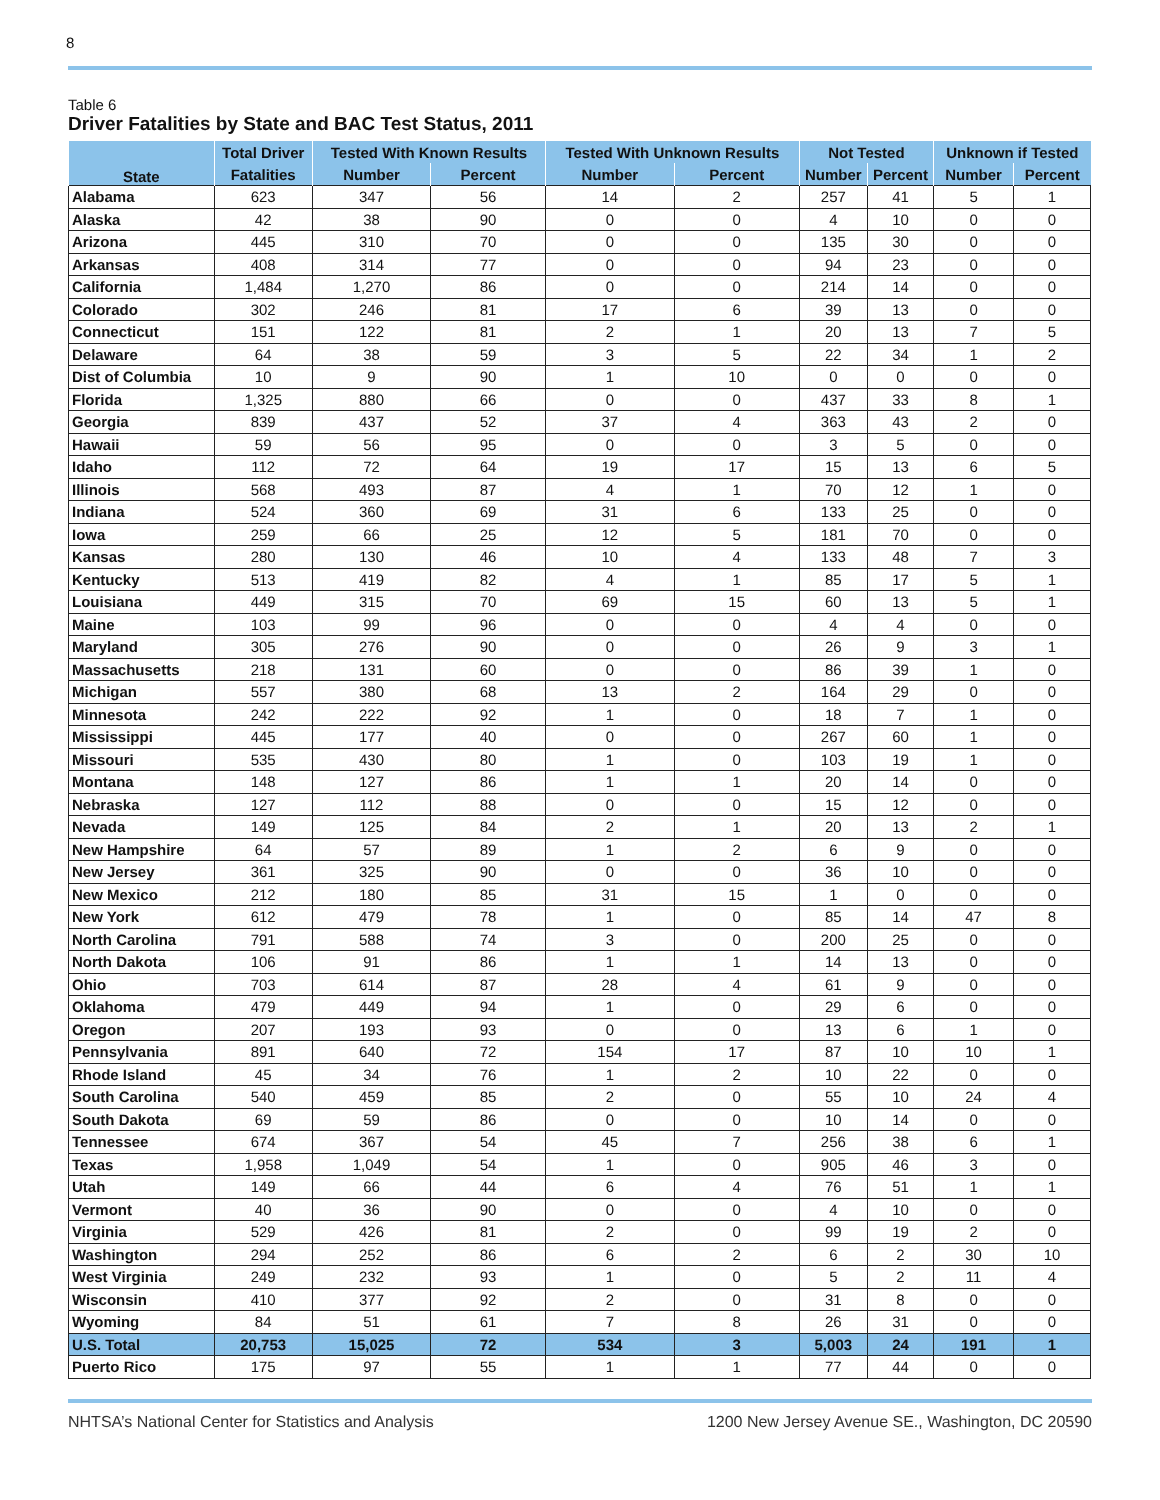8
Table 6
Driver Fatalities by State and BAC Test Status, 2011
| State | Total Driver | Tested With Known Results | | Tested With Unknown Results | | Not Tested | | Unknown if Tested | |
| --- | --- | --- | --- | --- | --- | --- | --- | --- | --- |
| | Fatalities | Number | Percent | Number | Percent | Number | Percent | Number | Percent |
| Alabama | 623 | 347 | 56 | 14 | 2 | 257 | 41 | 5 | 1 |
| Alaska | 42 | 38 | 90 | 0 | 0 | 4 | 10 | 0 | 0 |
| Arizona | 445 | 310 | 70 | 0 | 0 | 135 | 30 | 0 | 0 |
| Arkansas | 408 | 314 | 77 | 0 | 0 | 94 | 23 | 0 | 0 |
| California | 1,484 | 1,270 | 86 | 0 | 0 | 214 | 14 | 0 | 0 |
| Colorado | 302 | 246 | 81 | 17 | 6 | 39 | 13 | 0 | 0 |
| Connecticut | 151 | 122 | 81 | 2 | 1 | 20 | 13 | 7 | 5 |
| Delaware | 64 | 38 | 59 | 3 | 5 | 22 | 34 | 1 | 2 |
| Dist of Columbia | 10 | 9 | 90 | 1 | 10 | 0 | 0 | 0 | 0 |
| Florida | 1,325 | 880 | 66 | 0 | 0 | 437 | 33 | 8 | 1 |
| Georgia | 839 | 437 | 52 | 37 | 4 | 363 | 43 | 2 | 0 |
| Hawaii | 59 | 56 | 95 | 0 | 0 | 3 | 5 | 0 | 0 |
| Idaho | 112 | 72 | 64 | 19 | 17 | 15 | 13 | 6 | 5 |
| Illinois | 568 | 493 | 87 | 4 | 1 | 70 | 12 | 1 | 0 |
| Indiana | 524 | 360 | 69 | 31 | 6 | 133 | 25 | 0 | 0 |
| Iowa | 259 | 66 | 25 | 12 | 5 | 181 | 70 | 0 | 0 |
| Kansas | 280 | 130 | 46 | 10 | 4 | 133 | 48 | 7 | 3 |
| Kentucky | 513 | 419 | 82 | 4 | 1 | 85 | 17 | 5 | 1 |
| Louisiana | 449 | 315 | 70 | 69 | 15 | 60 | 13 | 5 | 1 |
| Maine | 103 | 99 | 96 | 0 | 0 | 4 | 4 | 0 | 0 |
| Maryland | 305 | 276 | 90 | 0 | 0 | 26 | 9 | 3 | 1 |
| Massachusetts | 218 | 131 | 60 | 0 | 0 | 86 | 39 | 1 | 0 |
| Michigan | 557 | 380 | 68 | 13 | 2 | 164 | 29 | 0 | 0 |
| Minnesota | 242 | 222 | 92 | 1 | 0 | 18 | 7 | 1 | 0 |
| Mississippi | 445 | 177 | 40 | 0 | 0 | 267 | 60 | 1 | 0 |
| Missouri | 535 | 430 | 80 | 1 | 0 | 103 | 19 | 1 | 0 |
| Montana | 148 | 127 | 86 | 1 | 1 | 20 | 14 | 0 | 0 |
| Nebraska | 127 | 112 | 88 | 0 | 0 | 15 | 12 | 0 | 0 |
| Nevada | 149 | 125 | 84 | 2 | 1 | 20 | 13 | 2 | 1 |
| New Hampshire | 64 | 57 | 89 | 1 | 2 | 6 | 9 | 0 | 0 |
| New Jersey | 361 | 325 | 90 | 0 | 0 | 36 | 10 | 0 | 0 |
| New Mexico | 212 | 180 | 85 | 31 | 15 | 1 | 0 | 0 | 0 |
| New York | 612 | 479 | 78 | 1 | 0 | 85 | 14 | 47 | 8 |
| North Carolina | 791 | 588 | 74 | 3 | 0 | 200 | 25 | 0 | 0 |
| North Dakota | 106 | 91 | 86 | 1 | 1 | 14 | 13 | 0 | 0 |
| Ohio | 703 | 614 | 87 | 28 | 4 | 61 | 9 | 0 | 0 |
| Oklahoma | 479 | 449 | 94 | 1 | 0 | 29 | 6 | 0 | 0 |
| Oregon | 207 | 193 | 93 | 0 | 0 | 13 | 6 | 1 | 0 |
| Pennsylvania | 891 | 640 | 72 | 154 | 17 | 87 | 10 | 10 | 1 |
| Rhode Island | 45 | 34 | 76 | 1 | 2 | 10 | 22 | 0 | 0 |
| South Carolina | 540 | 459 | 85 | 2 | 0 | 55 | 10 | 24 | 4 |
| South Dakota | 69 | 59 | 86 | 0 | 0 | 10 | 14 | 0 | 0 |
| Tennessee | 674 | 367 | 54 | 45 | 7 | 256 | 38 | 6 | 1 |
| Texas | 1,958 | 1,049 | 54 | 1 | 0 | 905 | 46 | 3 | 0 |
| Utah | 149 | 66 | 44 | 6 | 4 | 76 | 51 | 1 | 1 |
| Vermont | 40 | 36 | 90 | 0 | 0 | 4 | 10 | 0 | 0 |
| Virginia | 529 | 426 | 81 | 2 | 0 | 99 | 19 | 2 | 0 |
| Washington | 294 | 252 | 86 | 6 | 2 | 6 | 2 | 30 | 10 |
| West Virginia | 249 | 232 | 93 | 1 | 0 | 5 | 2 | 11 | 4 |
| Wisconsin | 410 | 377 | 92 | 2 | 0 | 31 | 8 | 0 | 0 |
| Wyoming | 84 | 51 | 61 | 7 | 8 | 26 | 31 | 0 | 0 |
| U.S. Total | 20,753 | 15,025 | 72 | 534 | 3 | 5,003 | 24 | 191 | 1 |
| Puerto Rico | 175 | 97 | 55 | 1 | 1 | 77 | 44 | 0 | 0 |
NHTSA’s National Center for Statistics and Analysis 1200 New Jersey Avenue SE., Washington, DC 20590